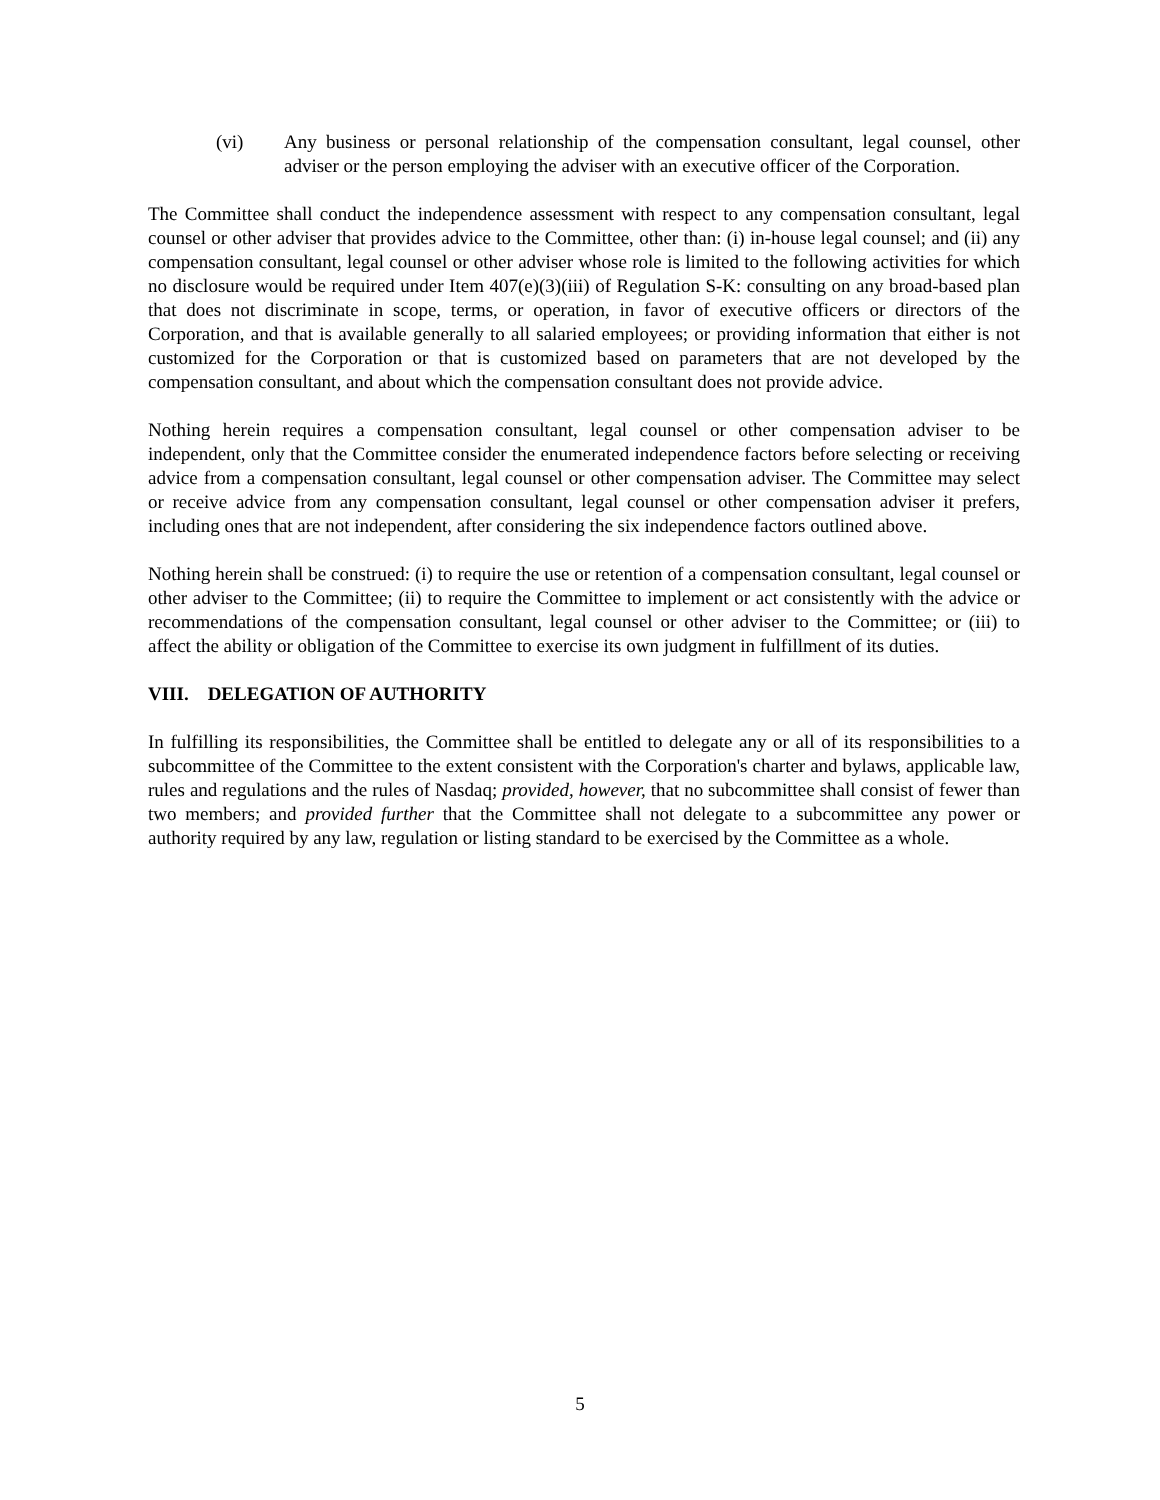(vi) Any business or personal relationship of the compensation consultant, legal counsel, other adviser or the person employing the adviser with an executive officer of the Corporation.
The Committee shall conduct the independence assessment with respect to any compensation consultant, legal counsel or other adviser that provides advice to the Committee, other than: (i) in-house legal counsel; and (ii) any compensation consultant, legal counsel or other adviser whose role is limited to the following activities for which no disclosure would be required under Item 407(e)(3)(iii) of Regulation S-K: consulting on any broad-based plan that does not discriminate in scope, terms, or operation, in favor of executive officers or directors of the Corporation, and that is available generally to all salaried employees; or providing information that either is not customized for the Corporation or that is customized based on parameters that are not developed by the compensation consultant, and about which the compensation consultant does not provide advice.
Nothing herein requires a compensation consultant, legal counsel or other compensation adviser to be independent, only that the Committee consider the enumerated independence factors before selecting or receiving advice from a compensation consultant, legal counsel or other compensation adviser. The Committee may select or receive advice from any compensation consultant, legal counsel or other compensation adviser it prefers, including ones that are not independent, after considering the six independence factors outlined above.
Nothing herein shall be construed: (i) to require the use or retention of a compensation consultant, legal counsel or other adviser to the Committee; (ii) to require the Committee to implement or act consistently with the advice or recommendations of the compensation consultant, legal counsel or other adviser to the Committee; or (iii) to affect the ability or obligation of the Committee to exercise its own judgment in fulfillment of its duties.
VIII. DELEGATION OF AUTHORITY
In fulfilling its responsibilities, the Committee shall be entitled to delegate any or all of its responsibilities to a subcommittee of the Committee to the extent consistent with the Corporation's charter and bylaws, applicable law, rules and regulations and the rules of Nasdaq; provided, however, that no subcommittee shall consist of fewer than two members; and provided further that the Committee shall not delegate to a subcommittee any power or authority required by any law, regulation or listing standard to be exercised by the Committee as a whole.
5